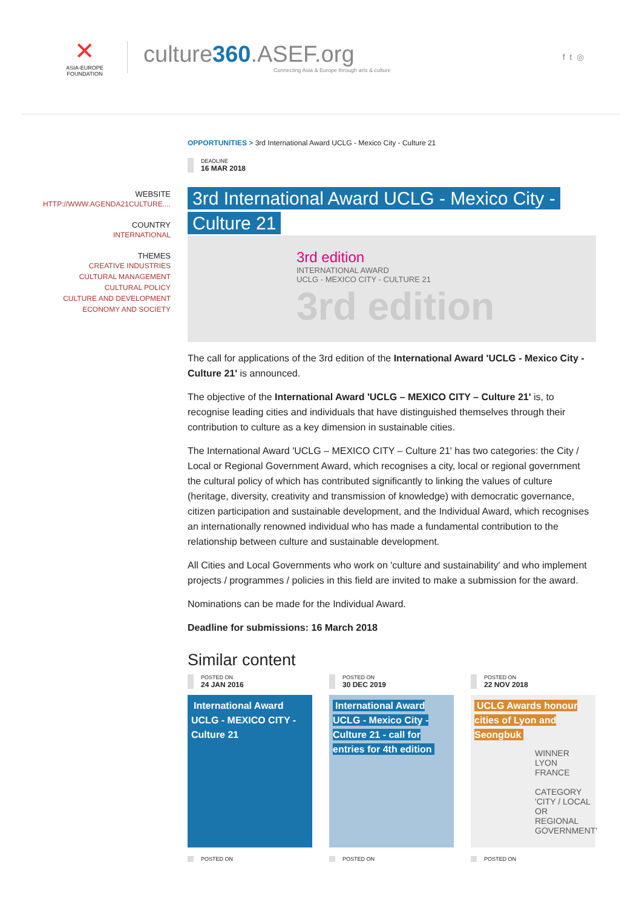✕
ASIA-EUROPE FOUNDATION
culture360.ASEF.org
Connecting Asia & Europe through arts & culture
f t ◎
WEBSITE
HTTP://WWW.AGENDA21CULTURE....
COUNTRY
INTERNATIONAL
THEMES
CREATIVE INDUSTRIES
CULTURAL MANAGEMENT
CULTURAL POLICY
CULTURE AND DEVELOPMENT
ECONOMY AND SOCIETY
OPPORTUNITIES > 3rd International Award UCLG - Mexico City - Culture 21
DEADLINE
16 MAR 2018
3rd International Award UCLG - Mexico City - Culture 21
3rd edition
INTERNATIONAL AWARD
UCLG - MEXICO CITY - CULTURE 21
3rd edition
The call for applications of the 3rd edition of the International Award 'UCLG - Mexico City - Culture 21' is announced.
The objective of the International Award 'UCLG – MEXICO CITY – Culture 21' is, to recognise leading cities and individuals that have distinguished themselves through their contribution to culture as a key dimension in sustainable cities.
The International Award 'UCLG – MEXICO CITY – Culture 21' has two categories: the City / Local or Regional Government Award, which recognises a city, local or regional government the cultural policy of which has contributed significantly to linking the values of culture (heritage, diversity, creativity and transmission of knowledge) with democratic governance, citizen participation and sustainable development, and the Individual Award, which recognises an internationally renowned individual who has made a fundamental contribution to the relationship between culture and sustainable development.
All Cities and Local Governments who work on 'culture and sustainability' and who implement projects / programmes / policies in this field are invited to make a submission for the award.
Nominations can be made for the Individual Award.
Deadline for submissions: 16 March 2018
Similar content
POSTED ON
24 JAN 2016
International Award UCLG - MEXICO CITY - Culture 21
POSTED ON
POSTED ON
30 DEC 2019
International Award UCLG - Mexico City - Culture 21 - call for entries for 4th edition
POSTED ON
POSTED ON
22 NOV 2018
UCLG Awards honour cities of Lyon and Seongbuk
WINNER LYON FRANCE
CATEGORY 'CITY / LOCAL OR REGIONAL GOVERNMENT'
POSTED ON